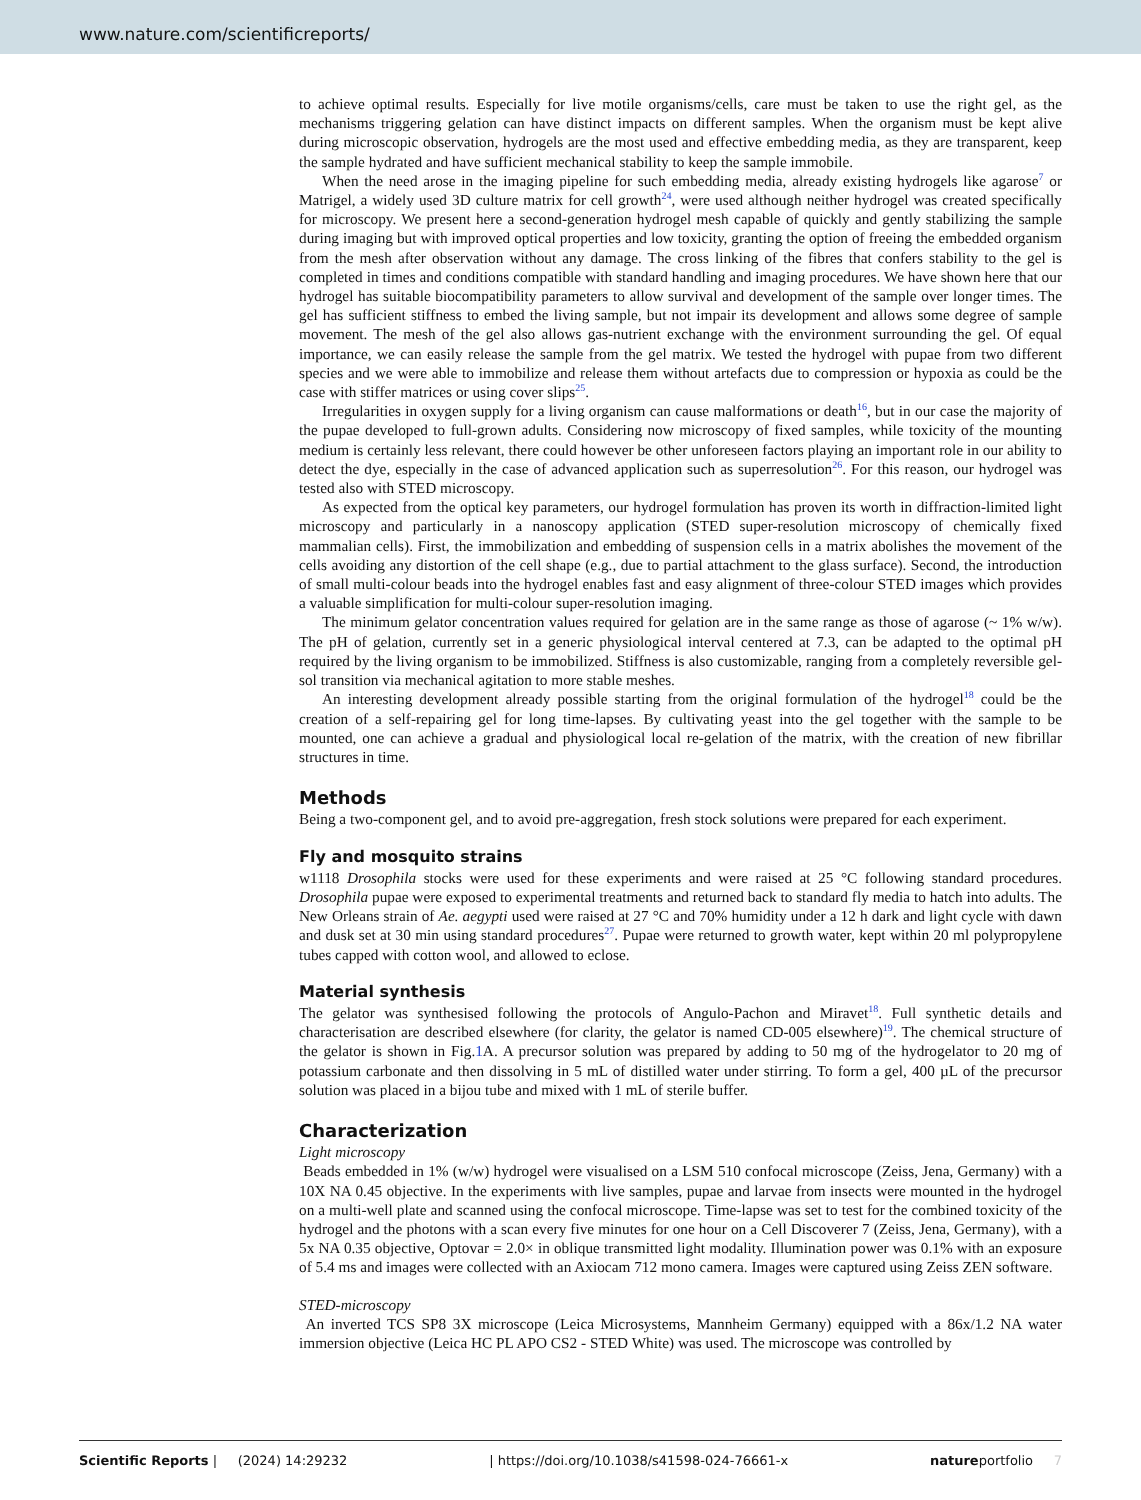www.nature.com/scientificreports/
to achieve optimal results. Especially for live motile organisms/cells, care must be taken to use the right gel, as the mechanisms triggering gelation can have distinct impacts on different samples. When the organism must be kept alive during microscopic observation, hydrogels are the most used and effective embedding media, as they are transparent, keep the sample hydrated and have sufficient mechanical stability to keep the sample immobile.
When the need arose in the imaging pipeline for such embedding media, already existing hydrogels like agarose<sup>7</sup> or Matrigel, a widely used 3D culture matrix for cell growth<sup>24</sup>, were used although neither hydrogel was created specifically for microscopy. We present here a second-generation hydrogel mesh capable of quickly and gently stabilizing the sample during imaging but with improved optical properties and low toxicity, granting the option of freeing the embedded organism from the mesh after observation without any damage. The cross linking of the fibres that confers stability to the gel is completed in times and conditions compatible with standard handling and imaging procedures. We have shown here that our hydrogel has suitable biocompatibility parameters to allow survival and development of the sample over longer times. The gel has sufficient stiffness to embed the living sample, but not impair its development and allows some degree of sample movement. The mesh of the gel also allows gas-nutrient exchange with the environment surrounding the gel. Of equal importance, we can easily release the sample from the gel matrix. We tested the hydrogel with pupae from two different species and we were able to immobilize and release them without artefacts due to compression or hypoxia as could be the case with stiffer matrices or using cover slips<sup>25</sup>.
Irregularities in oxygen supply for a living organism can cause malformations or death<sup>16</sup>, but in our case the majority of the pupae developed to full-grown adults. Considering now microscopy of fixed samples, while toxicity of the mounting medium is certainly less relevant, there could however be other unforeseen factors playing an important role in our ability to detect the dye, especially in the case of advanced application such as superresolution<sup>26</sup>. For this reason, our hydrogel was tested also with STED microscopy.
As expected from the optical key parameters, our hydrogel formulation has proven its worth in diffraction-limited light microscopy and particularly in a nanoscopy application (STED super-resolution microscopy of chemically fixed mammalian cells). First, the immobilization and embedding of suspension cells in a matrix abolishes the movement of the cells avoiding any distortion of the cell shape (e.g., due to partial attachment to the glass surface). Second, the introduction of small multi-colour beads into the hydrogel enables fast and easy alignment of three-colour STED images which provides a valuable simplification for multi-colour super-resolution imaging.
The minimum gelator concentration values required for gelation are in the same range as those of agarose (~ 1% w/w). The pH of gelation, currently set in a generic physiological interval centered at 7.3, can be adapted to the optimal pH required by the living organism to be immobilized. Stiffness is also customizable, ranging from a completely reversible gel-sol transition via mechanical agitation to more stable meshes.
An interesting development already possible starting from the original formulation of the hydrogel<sup>18</sup> could be the creation of a self-repairing gel for long time-lapses. By cultivating yeast into the gel together with the sample to be mounted, one can achieve a gradual and physiological local re-gelation of the matrix, with the creation of new fibrillar structures in time.
Methods
Being a two-component gel, and to avoid pre-aggregation, fresh stock solutions were prepared for each experiment.
Fly and mosquito strains
w1118 Drosophila stocks were used for these experiments and were raised at 25 °C following standard procedures. Drosophila pupae were exposed to experimental treatments and returned back to standard fly media to hatch into adults. The New Orleans strain of Ae. aegypti used were raised at 27 °C and 70% humidity under a 12 h dark and light cycle with dawn and dusk set at 30 min using standard procedures<sup>27</sup>. Pupae were returned to growth water, kept within 20 ml polypropylene tubes capped with cotton wool, and allowed to eclose.
Material synthesis
The gelator was synthesised following the protocols of Angulo-Pachon and Miravet<sup>18</sup>. Full synthetic details and characterisation are described elsewhere (for clarity, the gelator is named CD-005 elsewhere)<sup>19</sup>. The chemical structure of the gelator is shown in Fig.1 A. A precursor solution was prepared by adding to 50 mg of the hydrogelator to 20 mg of potassium carbonate and then dissolving in 5 mL of distilled water under stirring. To form a gel, 400 µL of the precursor solution was placed in a bijou tube and mixed with 1 mL of sterile buffer.
Characterization
Light microscopy
Beads embedded in 1% (w/w) hydrogel were visualised on a LSM 510 confocal microscope (Zeiss, Jena, Germany) with a 10X NA 0.45 objective. In the experiments with live samples, pupae and larvae from insects were mounted in the hydrogel on a multi-well plate and scanned using the confocal microscope. Time-lapse was set to test for the combined toxicity of the hydrogel and the photons with a scan every five minutes for one hour on a Cell Discoverer 7 (Zeiss, Jena, Germany), with a 5x NA 0.35 objective, Optovar = 2.0× in oblique transmitted light modality. Illumination power was 0.1% with an exposure of 5.4 ms and images were collected with an Axiocam 712 mono camera. Images were captured using Zeiss ZEN software.
STED-microscopy
An inverted TCS SP8 3X microscope (Leica Microsystems, Mannheim Germany) equipped with a 86x/1.2 NA water immersion objective (Leica HC PL APO CS2 - STED White) was used. The microscope was controlled by
Scientific Reports | (2024) 14:29232 | https://doi.org/10.1038/s41598-024-76661-x natureportfolio 7